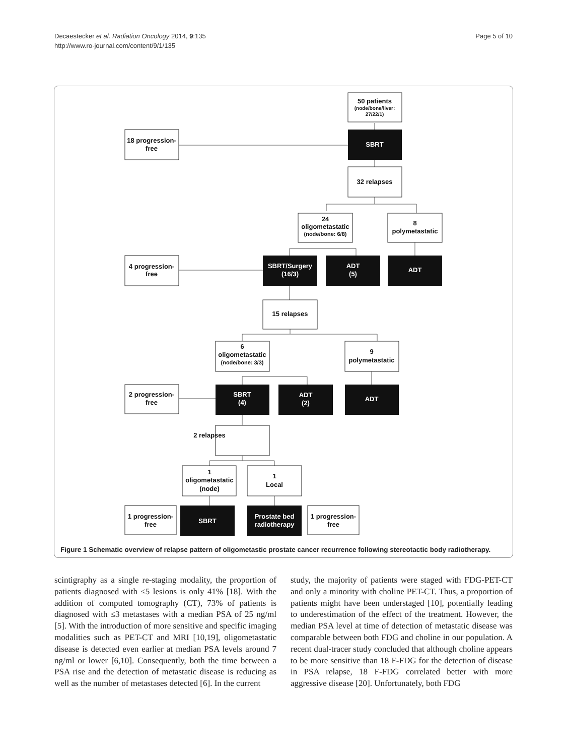Decaestecker et al. Radiation Oncology 2014, 9:135
http://www.ro-journal.com/content/9/1/135
Page 5 of 10
50 patients
(node/bone/liver:
27/22/1)
18 progression-
free
32 relapses
24
oligometastatic
(node/bone: 6/8)
8
polymetastatic
4 progression-
free
15 relapses
6
oligometastatic
(node/bone: 3/3)
9
polymetastatic
2 progression-
free
2 relapses
1
oligometastatic
(node)
1
Local
1 progression-
free
1 progression-
free
SBRT
SBRT/Surgery
(16/3)
ADT
(5)
ADT
SBRT
(4)
ADT
(2)
ADT
SBRT
Prostate bed
radiotherapy
Figure 1 Schematic overview of relapse pattern of oligometastic prostate cancer recurrence following stereotactic body radiotherapy.
scintigraphy as a single re-staging modality, the proportion of patients diagnosed with ≤5 lesions is only 41% [18]. With the addition of computed tomography (CT), 73% of patients is diagnosed with ≤3 metastases with a median PSA of 25 ng/ml [5]. With the introduction of more sensitive and specific imaging modalities such as PET-CT and MRI [10,19], oligometastatic disease is detected even earlier at median PSA levels around 7 ng/ml or lower [6,10]. Consequently, both the time between a PSA rise and the detection of metastatic disease is reducing as well as the number of metastases detected [6]. In the current
study, the majority of patients were staged with FDG-PET-CT and only a minority with choline PET-CT. Thus, a proportion of patients might have been understaged [10], potentially leading to underestimation of the effect of the treatment. However, the median PSA level at time of detection of metastatic disease was comparable between both FDG and choline in our population. A recent dual-tracer study concluded that although choline appears to be more sensitive than 18 F-FDG for the detection of disease in PSA relapse, 18 F-FDG correlated better with more aggressive disease [20]. Unfortunately, both FDG